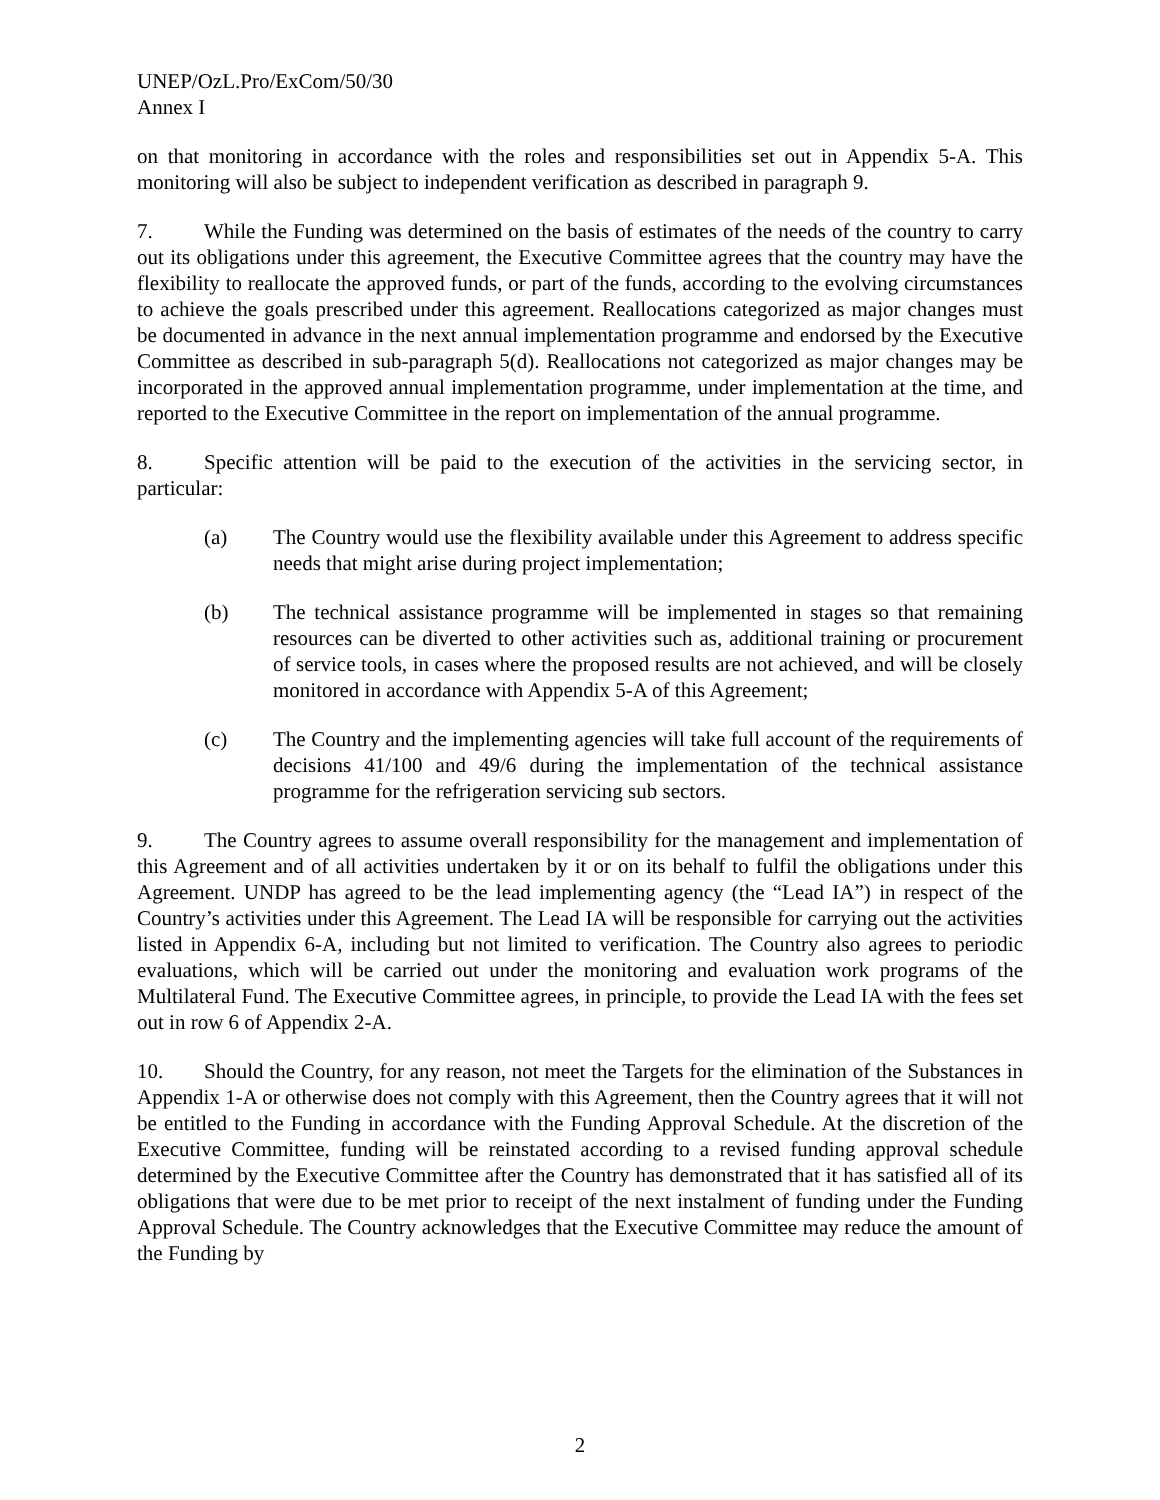UNEP/OzL.Pro/ExCom/50/30
Annex I
on that monitoring in accordance with the roles and responsibilities set out in Appendix 5-A. This monitoring will also be subject to independent verification as described in paragraph 9.
7. While the Funding was determined on the basis of estimates of the needs of the country to carry out its obligations under this agreement, the Executive Committee agrees that the country may have the flexibility to reallocate the approved funds, or part of the funds, according to the evolving circumstances to achieve the goals prescribed under this agreement. Reallocations categorized as major changes must be documented in advance in the next annual implementation programme and endorsed by the Executive Committee as described in sub-paragraph 5(d). Reallocations not categorized as major changes may be incorporated in the approved annual implementation programme, under implementation at the time, and reported to the Executive Committee in the report on implementation of the annual programme.
8. Specific attention will be paid to the execution of the activities in the servicing sector, in particular:
(a) The Country would use the flexibility available under this Agreement to address specific needs that might arise during project implementation;
(b) The technical assistance programme will be implemented in stages so that remaining resources can be diverted to other activities such as, additional training or procurement of service tools, in cases where the proposed results are not achieved, and will be closely monitored in accordance with Appendix 5-A of this Agreement;
(c) The Country and the implementing agencies will take full account of the requirements of decisions 41/100 and 49/6 during the implementation of the technical assistance programme for the refrigeration servicing sub sectors.
9. The Country agrees to assume overall responsibility for the management and implementation of this Agreement and of all activities undertaken by it or on its behalf to fulfil the obligations under this Agreement. UNDP has agreed to be the lead implementing agency (the “Lead IA”) in respect of the Country’s activities under this Agreement. The Lead IA will be responsible for carrying out the activities listed in Appendix 6-A, including but not limited to verification. The Country also agrees to periodic evaluations, which will be carried out under the monitoring and evaluation work programs of the Multilateral Fund. The Executive Committee agrees, in principle, to provide the Lead IA with the fees set out in row 6 of Appendix 2-A.
10. Should the Country, for any reason, not meet the Targets for the elimination of the Substances in Appendix 1-A or otherwise does not comply with this Agreement, then the Country agrees that it will not be entitled to the Funding in accordance with the Funding Approval Schedule. At the discretion of the Executive Committee, funding will be reinstated according to a revised funding approval schedule determined by the Executive Committee after the Country has demonstrated that it has satisfied all of its obligations that were due to be met prior to receipt of the next instalment of funding under the Funding Approval Schedule. The Country acknowledges that the Executive Committee may reduce the amount of the Funding by
2